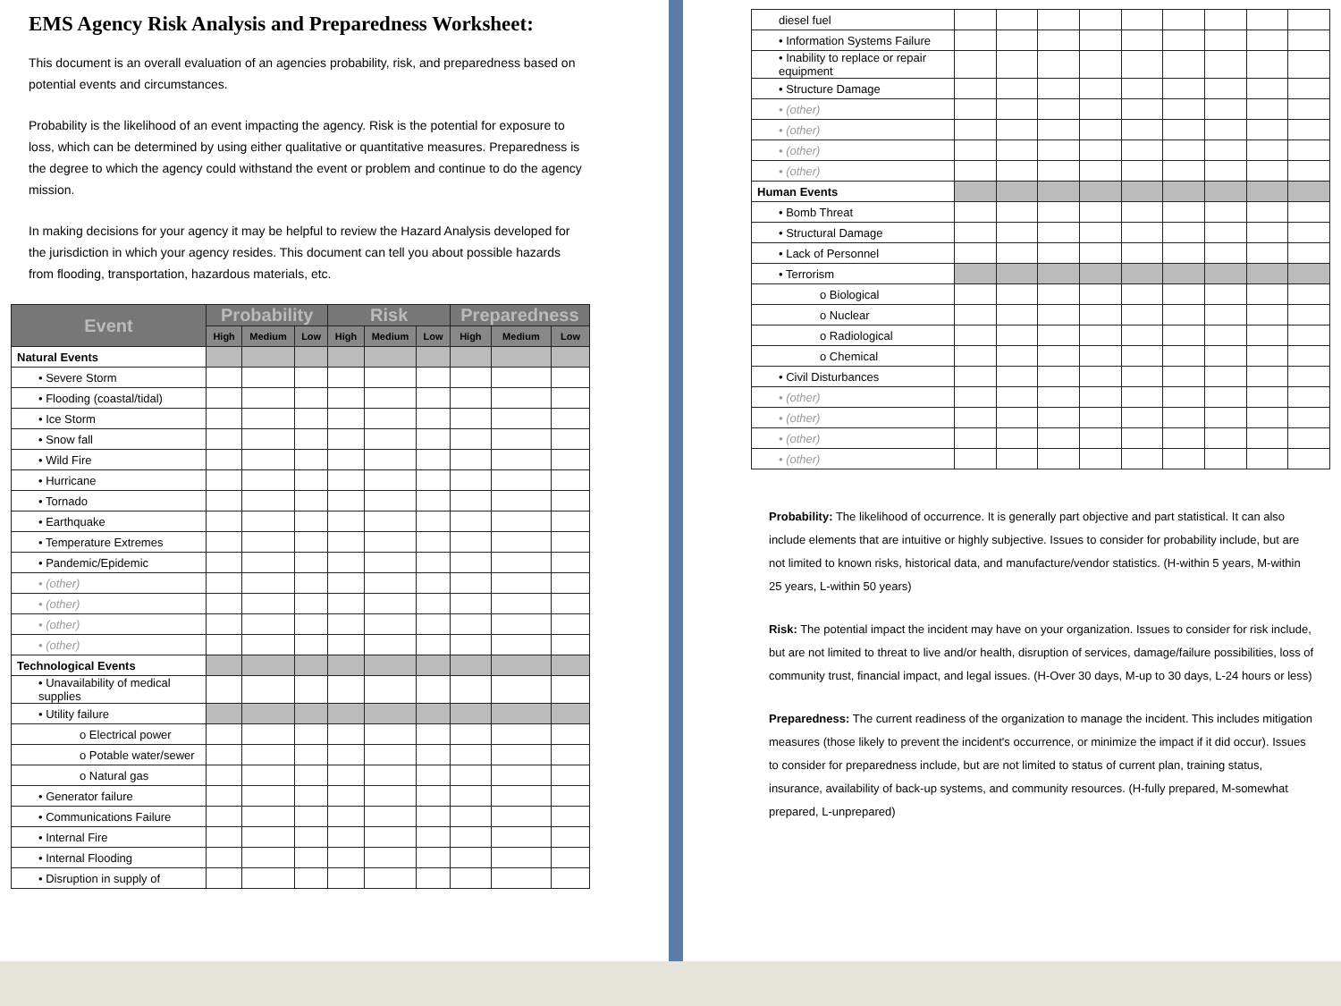EMS Agency Risk Analysis and Preparedness Worksheet:
This document is an overall evaluation of an agencies probability, risk, and preparedness based on potential events and circumstances.
Probability is the likelihood of an event impacting the agency. Risk is the potential for exposure to loss, which can be determined by using either qualitative or quantitative measures. Preparedness is the degree to which the agency could withstand the event or problem and continue to do the agency mission.
In making decisions for your agency it may be helpful to review the Hazard Analysis developed for the jurisdiction in which your agency resides. This document can tell you about possible hazards from flooding, transportation, hazardous materials, etc.
| Event | Probability | | | Risk | | | Preparedness | | |
| --- | --- | --- | --- | --- | --- | --- | --- | --- | --- |
| | High | Medium | Low | High | Medium | Low | High | Medium | Low |
| Natural Events | | | | | | | | | |
| • Severe Storm | | | | | | | | | |
| • Flooding (coastal/tidal) | | | | | | | | | |
| • Ice Storm | | | | | | | | | |
| • Snow fall | | | | | | | | | |
| • Wild Fire | | | | | | | | | |
| • Hurricane | | | | | | | | | |
| • Tornado | | | | | | | | | |
| • Earthquake | | | | | | | | | |
| • Temperature Extremes | | | | | | | | | |
| • Pandemic/Epidemic | | | | | | | | | |
| • (other) | | | | | | | | | |
| • (other) | | | | | | | | | |
| • (other) | | | | | | | | | |
| • (other) | | | | | | | | | |
| Technological Events | | | | | | | | | |
| • Unavailability of medical supplies | | | | | | | | | |
| • Utility failure | | | | | | | | | |
| o Electrical power | | | | | | | | | |
| o Potable water/sewer | | | | | | | | | |
| o Natural gas | | | | | | | | | |
| • Generator failure | | | | | | | | | |
| • Communications Failure | | | | | | | | | |
| • Internal Fire | | | | | | | | | |
| • Internal Flooding | | | | | | | | | |
| • Disruption in supply of | | | | | | | | | |
| diesel fuel | | | | | | | | | |
| • Information Systems Failure | | | | | | | | | |
| • Inability to replace or repair equipment | | | | | | | | | |
| • Structure Damage | | | | | | | | | |
| • (other) | | | | | | | | | |
| • (other) | | | | | | | | | |
| • (other) | | | | | | | | | |
| • (other) | | | | | | | | | |
| Human Events | | | | | | | | | |
| • Bomb Threat | | | | | | | | | |
| • Structural Damage | | | | | | | | | |
| • Lack of Personnel | | | | | | | | | |
| • Terrorism | | | | | | | | | |
| o Biological | | | | | | | | | |
| o Nuclear | | | | | | | | | |
| o Radiological | | | | | | | | | |
| o Chemical | | | | | | | | | |
| • Civil Disturbances | | | | | | | | | |
| • (other) | | | | | | | | | |
| • (other) | | | | | | | | | |
| • (other) | | | | | | | | | |
| • (other) | | | | | | | | | |
Probability: The likelihood of occurrence. It is generally part objective and part statistical. It can also include elements that are intuitive or highly subjective. Issues to consider for probability include, but are not limited to known risks, historical data, and manufacture/vendor statistics. (H-within 5 years, M-within 25 years, L-within 50 years)
Risk: The potential impact the incident may have on your organization. Issues to consider for risk include, but are not limited to threat to live and/or health, disruption of services, damage/failure possibilities, loss of community trust, financial impact, and legal issues. (H-Over 30 days, M-up to 30 days, L-24 hours or less)
Preparedness: The current readiness of the organization to manage the incident. This includes mitigation measures (those likely to prevent the incident's occurrence, or minimize the impact if it did occur). Issues to consider for preparedness include, but are not limited to status of current plan, training status, insurance, availability of back-up systems, and community resources. (H-fully prepared, M-somewhat prepared, L-unprepared)